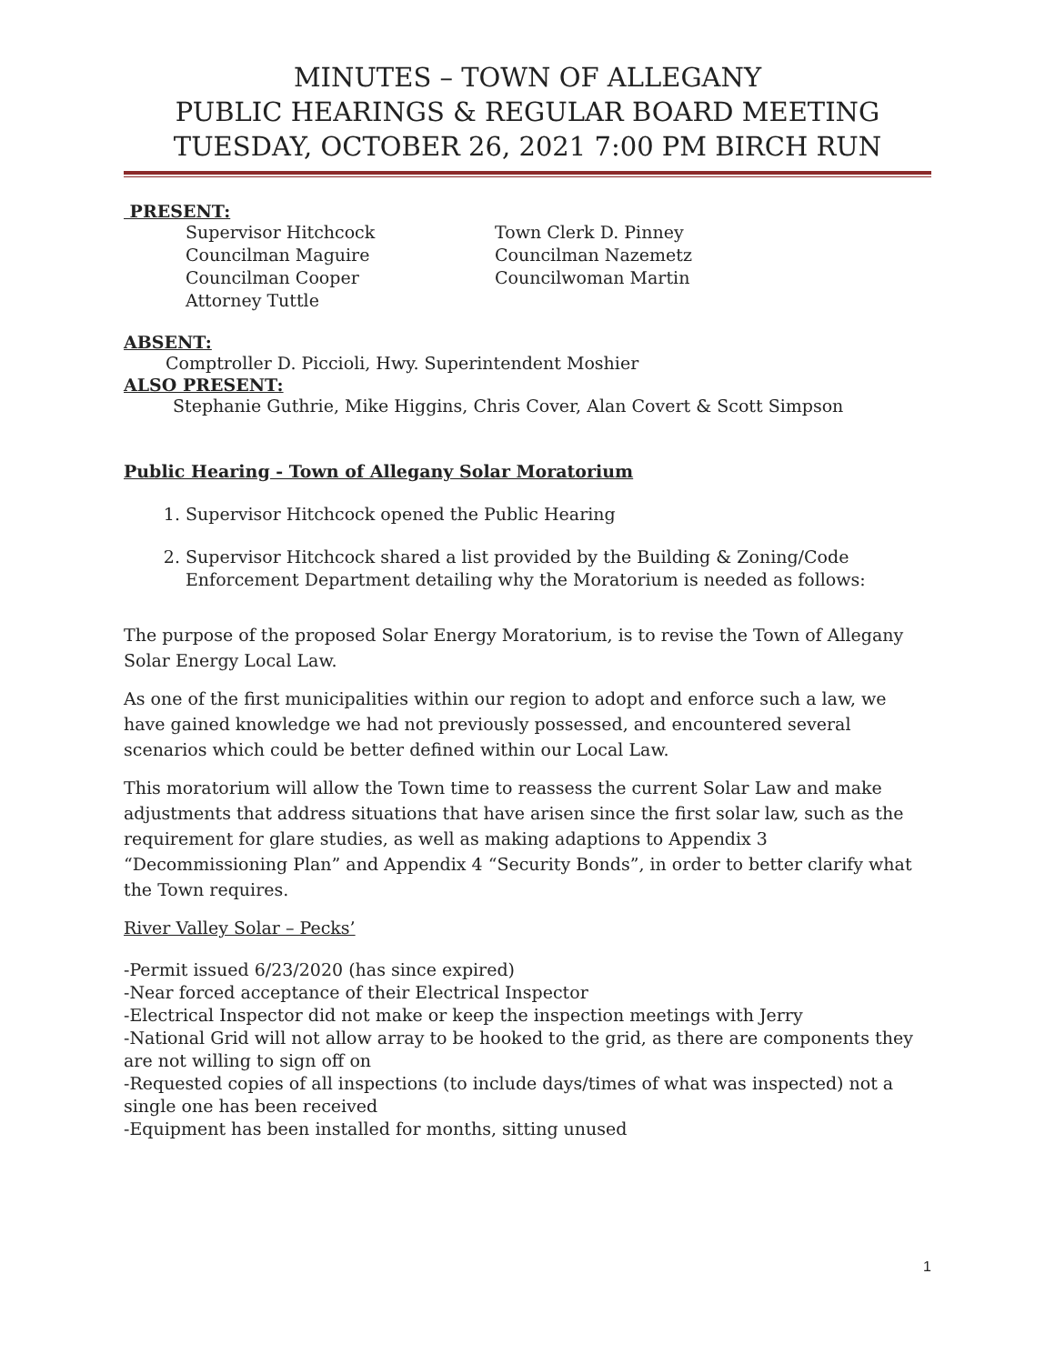MINUTES – TOWN OF ALLEGANY
PUBLIC HEARINGS & REGULAR BOARD MEETING
TUESDAY, OCTOBER 26, 2021 7:00 PM BIRCH RUN
PRESENT:
Supervisor Hitchcock
Town Clerk D. Pinney
Councilman Maguire
Councilman Nazemetz
Councilman Cooper
Councilwoman Martin
Attorney Tuttle
ABSENT:
Comptroller D. Piccioli, Hwy. Superintendent Moshier
ALSO PRESENT:
Stephanie Guthrie, Mike Higgins, Chris Cover, Alan Covert & Scott Simpson
Public Hearing - Town of Allegany Solar Moratorium
1. Supervisor Hitchcock opened the Public Hearing
2. Supervisor Hitchcock shared a list provided by the Building & Zoning/Code Enforcement Department detailing why the Moratorium is needed as follows:
The purpose of the proposed Solar Energy Moratorium, is to revise the Town of Allegany Solar Energy Local Law.
As one of the first municipalities within our region to adopt and enforce such a law, we have gained knowledge we had not previously possessed, and encountered several scenarios which could be better defined within our Local Law.
This moratorium will allow the Town time to reassess the current Solar Law and make adjustments that address situations that have arisen since the first solar law, such as the requirement for glare studies, as well as making adaptions to Appendix 3 “Decommissioning Plan” and Appendix 4 “Security Bonds”, in order to better clarify what the Town requires.
River Valley Solar – Pecks’
-Permit issued 6/23/2020 (has since expired)
-Near forced acceptance of their Electrical Inspector
-Electrical Inspector did not make or keep the inspection meetings with Jerry
-National Grid will not allow array to be hooked to the grid, as there are components they are not willing to sign off on
-Requested copies of all inspections (to include days/times of what was inspected) not a single one has been received
-Equipment has been installed for months, sitting unused
1